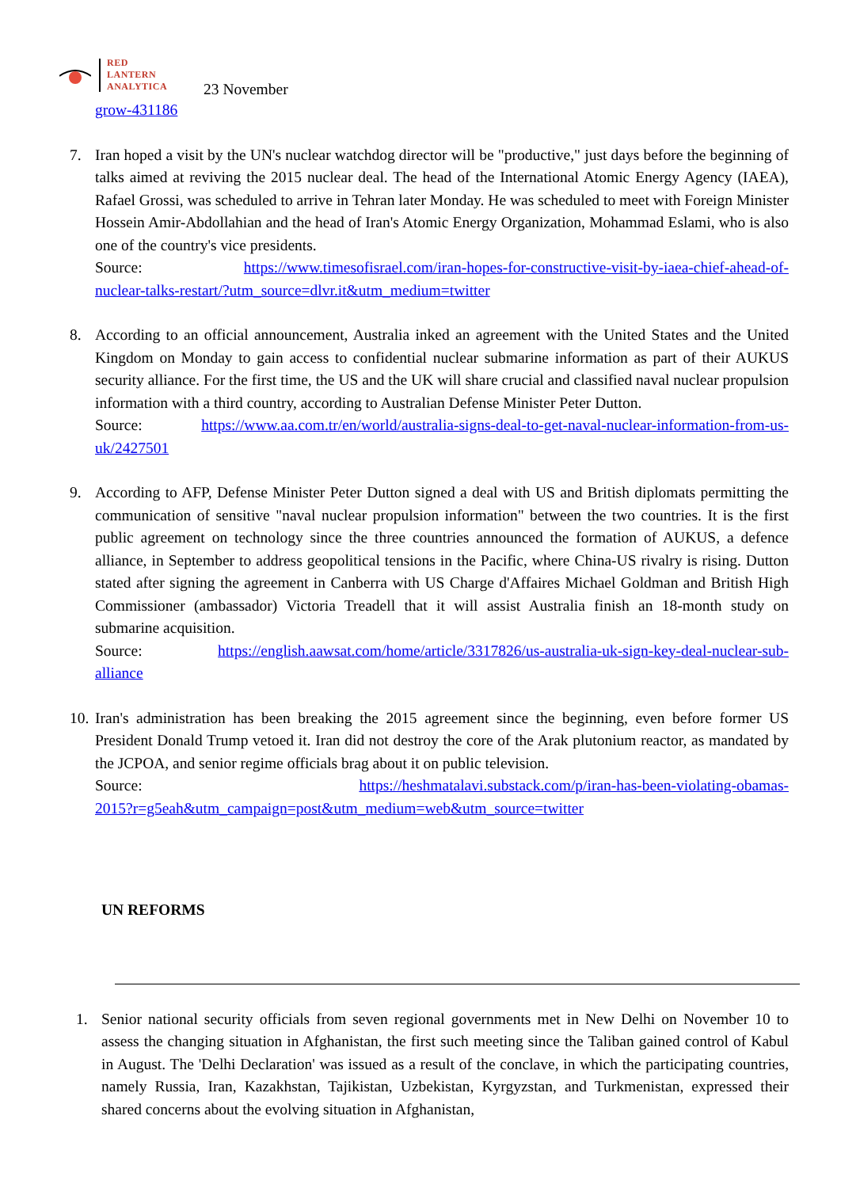RED
LANTERN
ANALYTICA
23 November
grow-431186
7. Iran hoped a visit by the UN's nuclear watchdog director will be "productive," just days before the beginning of talks aimed at reviving the 2015 nuclear deal. The head of the International Atomic Energy Agency (IAEA), Rafael Grossi, was scheduled to arrive in Tehran later Monday. He was scheduled to meet with Foreign Minister Hossein Amir-Abdollahian and the head of Iran's Atomic Energy Organization, Mohammad Eslami, who is also one of the country's vice presidents.
Source: https://www.timesofisrael.com/iran-hopes-for-constructive-visit-by-iaea-chief-ahead-of-nuclear-talks-restart/?utm_source=dlvr.it&utm_medium=twitter
8. According to an official announcement, Australia inked an agreement with the United States and the United Kingdom on Monday to gain access to confidential nuclear submarine information as part of their AUKUS security alliance. For the first time, the US and the UK will share crucial and classified naval nuclear propulsion information with a third country, according to Australian Defense Minister Peter Dutton.
Source: https://www.aa.com.tr/en/world/australia-signs-deal-to-get-naval-nuclear-information-from-us-uk/2427501
9. According to AFP, Defense Minister Peter Dutton signed a deal with US and British diplomats permitting the communication of sensitive "naval nuclear propulsion information" between the two countries. It is the first public agreement on technology since the three countries announced the formation of AUKUS, a defence alliance, in September to address geopolitical tensions in the Pacific, where China-US rivalry is rising. Dutton stated after signing the agreement in Canberra with US Charge d'Affaires Michael Goldman and British High Commissioner (ambassador) Victoria Treadell that it will assist Australia finish an 18-month study on submarine acquisition.
Source: https://english.aawsat.com/home/article/3317826/us-australia-uk-sign-key-deal-nuclear-sub-alliance
10.
Iran's administration has been breaking the 2015 agreement since the beginning, even before former US President Donald Trump vetoed it. Iran did not destroy the core of the Arak plutonium reactor, as mandated by the JCPOA, and senior regime officials brag about it on public television.
Source: https://heshmatalavi.substack.com/p/iran-has-been-violating-obamas-2015?r=g5eah&utm_campaign=post&utm_medium=web&utm_source=twitter
UN REFORMS
1. Senior national security officials from seven regional governments met in New Delhi on November 10 to assess the changing situation in Afghanistan, the first such meeting since the Taliban gained control of Kabul in August. The 'Delhi Declaration' was issued as a result of the conclave, in which the participating countries, namely Russia, Iran, Kazakhstan, Tajikistan, Uzbekistan, Kyrgyzstan, and Turkmenistan, expressed their shared concerns about the evolving situation in Afghanistan,